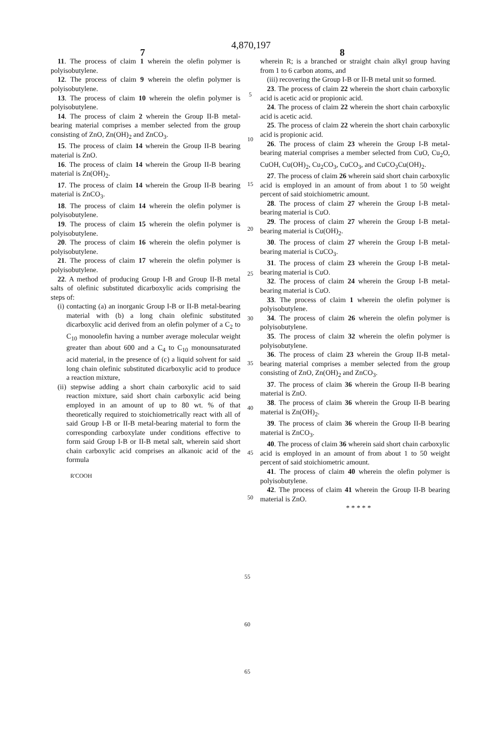4,870,197
7 8
11. The process of claim 1 wherein the olefin polymer is polyisobutylene.
12. The process of claim 9 wherein the olefin polymer is polyisobutylene.
13. The process of claim 10 wherein the olefin polymer is polyisobutylene.
14. The process of claim 2 wherein the Group II-B metal-bearing material comprises a member selected from the group consisting of ZnO, Zn(OH)<sub>2</sub> and ZnCO<sub>3</sub>.
15. The process of claim 14 wherein the Group II-B bearing material is ZnO.
16. The process of claim 14 wherein the Group II-B bearing material is Zn(OH)<sub>2</sub>.
17. The process of claim 14 wherein the Group II-B bearing material is ZnCO<sub>3</sub>.
18. The process of claim 14 wherein the olefin polymer is polyisobutylene.
19. The process of claim 15 wherein the olefin polymer is polyisobutylene.
20. The process of claim 16 wherein the olefin polymer is polyisobutylene.
21. The process of claim 17 wherein the olefin polymer is polyisobutylene.
22. A method of producing Group I-B and Group II-B metal salts of olefinic substituted dicarboxylic acids comprising the steps of:
(i) contacting (a) an inorganic Group I-B or II-B metal-bearing material with (b) a long chain olefinic substituted dicarboxylic acid derived from an olefin polymer of a C<sub>2</sub> to C<sub>10</sub> monoolefin having a number average molecular weight greater than about 600 and a C<sub>4</sub> to C<sub>10</sub> monounsaturated acid material, in the presence of (c) a liquid solvent for said long chain olefinic substituted dicarboxylic acid to produce a reaction mixture,
(ii) stepwise adding a short chain carboxylic acid to said reaction mixture, said short chain carboxylic acid being employed in an amount of up to 80 wt. % of that theoretically required to stoichiometrically react with all of said Group I-B or II-B metal-bearing material to form the corresponding carboxylate under conditions effective to form said Group I-B or II-B metal salt, wherein said short chain carboxylic acid comprises an alkanoic acid of the formula
R'COOH
5
10
15
20
25
30
35
40
45
50
wherein R; is a branched or straight chain alkyl group having from 1 to 6 carbon atoms, and
(iii) recovering the Group I-B or II-B metal unit so formed.
23. The process of claim 22 wherein the short chain carboxylic acid is acetic acid or propionic acid.
24. The process of claim 22 wherein the short chain carboxylic acid is acetic acid.
25. The process of claim 22 wherein the short chain carboxylic acid is propionic acid.
26. The process of claim 23 wherein the Group I-B metal-bearing material comprises a member selected from CuO, Cu<sub>2</sub>O, CuOH, Cu(OH)<sub>2</sub>, Cu<sub>2</sub>CO<sub>3</sub>, CuCO<sub>3</sub>, and CuCO<sub>3</sub>Cu(OH)<sub>2</sub>.
27. The process of claim 26 wherein said short chain carboxylic acid is employed in an amount of from about 1 to 50 weight percent of said stoichiometric amount.
28. The process of claim 27 wherein the Group I-B metal-bearing material is CuO.
29. The process of claim 27 wherein the Group I-B metal-bearing material is Cu(OH)<sub>2</sub>.
30. The process of claim 27 wherein the Group I-B metal-bearing material is CuCO<sub>3</sub>.
31. The process of claim 23 wherein the Group I-B metal-bearing material is CuO.
32. The process of claim 24 wherein the Group I-B metal-bearing material is CuO.
33. The process of claim 1 wherein the olefin polymer is polyisobutylene.
34. The process of claim 26 wherein the olefin polymer is polyisobutylene.
35. The process of claim 32 wherein the olefin polymer is polyisobutylene.
36. The process of claim 23 wherein the Group II-B metal-bearing material comprises a member selected from the group consisting of ZnO, Zn(OH)<sub>2</sub> and ZnCO<sub>3</sub>.
37. The process of claim 36 wherein the Group II-B bearing material is ZnO.
38. The process of claim 36 wherein the Group II-B bearing material is Zn(OH)<sub>2</sub>.
39. The process of claim 36 wherein the Group II-B bearing material is ZnCO<sub>3</sub>.
40. The process of claim 36 wherein said short chain carboxylic acid is employed in an amount of from about 1 to 50 weight percent of said stoichiometric amount.
41. The process of claim 40 wherein the olefin polymer is polyisobutylene.
42. The process of claim 41 wherein the Group II-B bearing material is ZnO.
* * * * *
55
60
65